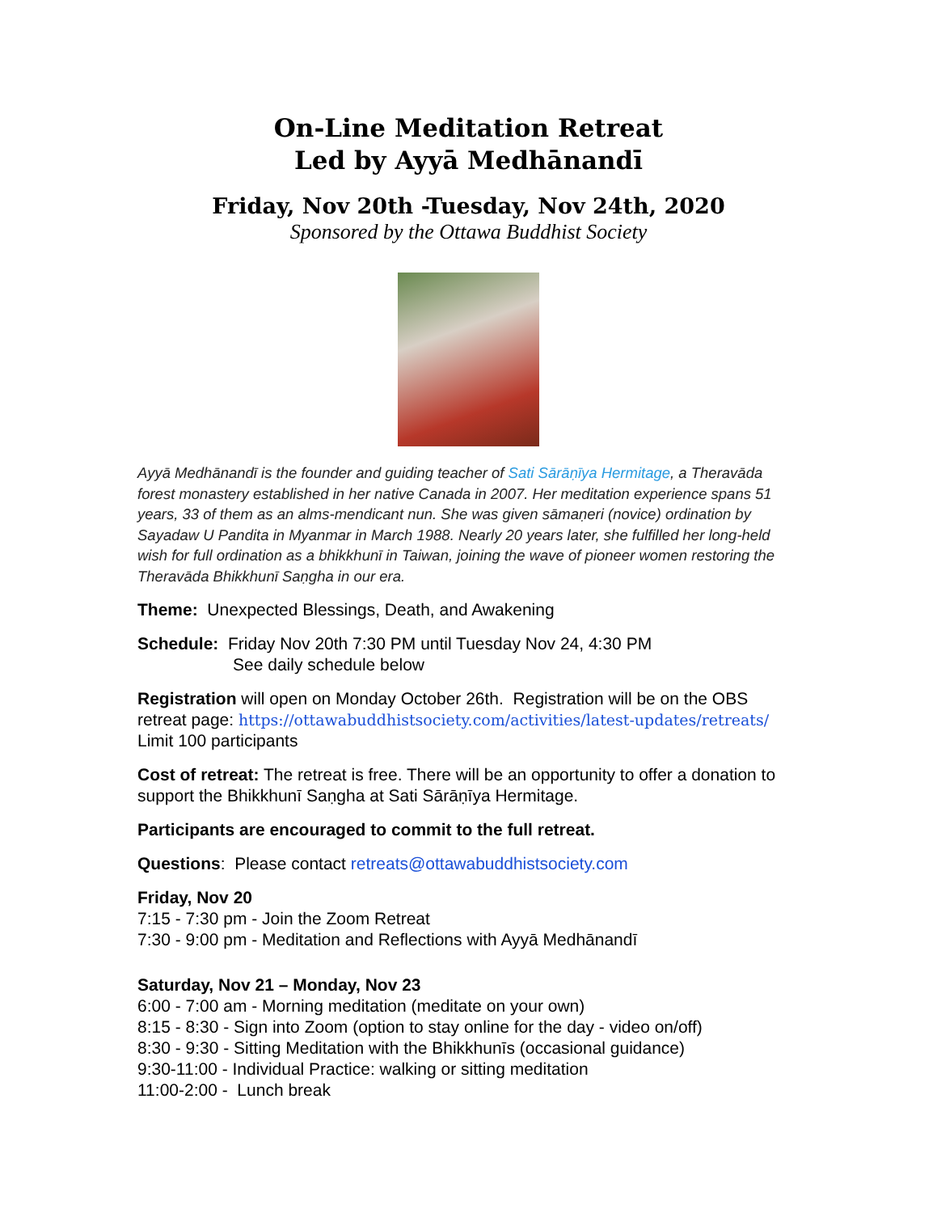On-Line Meditation Retreat
Led by Ayyā Medhānandī
Friday, Nov 20th -Tuesday, Nov 24th, 2020
Sponsored by the Ottawa Buddhist Society
Ayyā Medhānandī is the founder and guiding teacher of Sati Sārāṇīya Hermitage, a Theravāda forest monastery established in her native Canada in 2007. Her meditation experience spans 51 years, 33 of them as an alms-mendicant nun. She was given sāmaṇeri (novice) ordination by Sayadaw U Pandita in Myanmar in March 1988. Nearly 20 years later, she fulfilled her long-held wish for full ordination as a bhikkhunī in Taiwan, joining the wave of pioneer women restoring the Theravāda Bhikkhunī Saṇgha in our era.
Theme: Unexpected Blessings, Death, and Awakening
Schedule: Friday Nov 20th 7:30 PM until Tuesday Nov 24, 4:30 PM
See daily schedule below
Registration will open on Monday October 26th. Registration will be on the OBS retreat page: https://ottawabuddhistsociety.com/activities/latest-updates/retreats/ Limit 100 participants
Cost of retreat: The retreat is free. There will be an opportunity to offer a donation to support the Bhikkhunī Saṇgha at Sati Sārāṇīya Hermitage.
Participants are encouraged to commit to the full retreat.
Questions: Please contact retreats@ottawabuddhistsociety.com
Friday, Nov 20
7:15 - 7:30 pm - Join the Zoom Retreat
7:30 - 9:00 pm - Meditation and Reflections with Ayyā Medhānandī
Saturday, Nov 21 – Monday, Nov 23
6:00 - 7:00 am - Morning meditation (meditate on your own)
8:15 - 8:30 - Sign into Zoom (option to stay online for the day - video on/off)
8:30 - 9:30 - Sitting Meditation with the Bhikkhunīs (occasional guidance)
9:30-11:00 - Individual Practice: walking or sitting meditation
11:00-2:00 - Lunch break